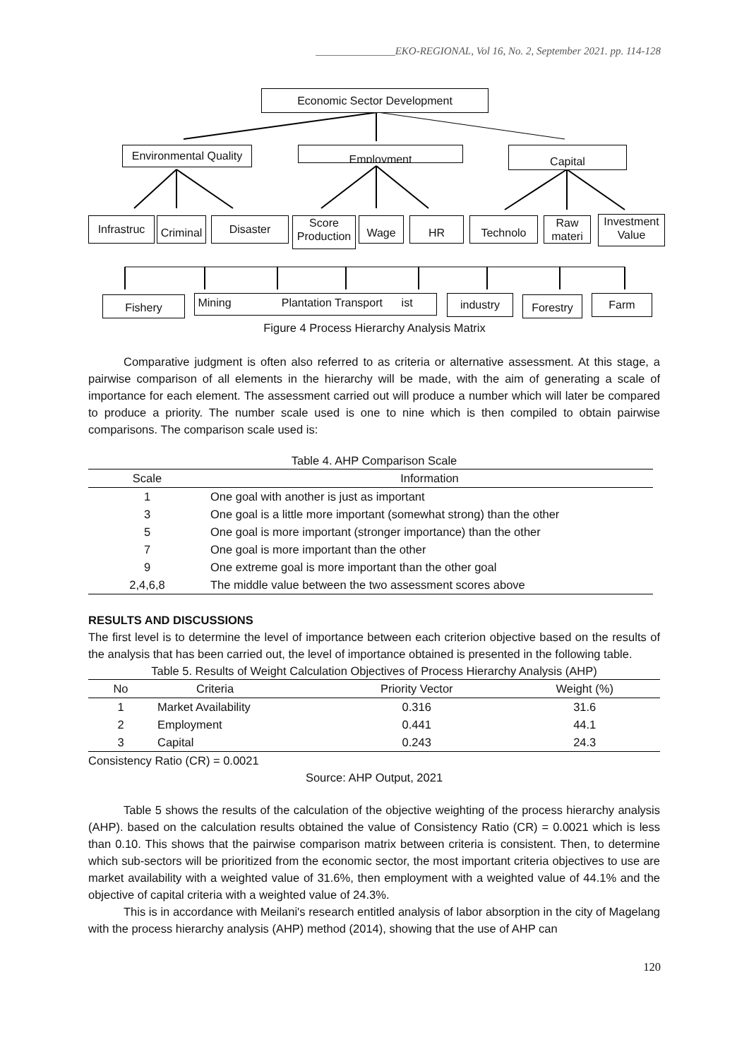_______________EKO-REGIONAL, Vol 16, No. 2, September 2021. pp. 114-128
Economic Sector Development
Environmental Quality
Employment Capital
Infrastruc
Criminal
Disaster
Score Production
Wage HR Technolo
Raw materi
Investment Value
Fishery
Mining Plantation Transport ist
industry Forestry Farm
Figure 4 Process Hierarchy Analysis Matrix
Comparative judgment is often also referred to as criteria or alternative assessment. At this stage, a pairwise comparison of all elements in the hierarchy will be made, with the aim of generating a scale of importance for each element. The assessment carried out will produce a number which will later be compared to produce a priority. The number scale used is one to nine which is then compiled to obtain pairwise comparisons. The comparison scale used is:
Table 4. AHP Comparison Scale
| Scale | Information |
| --- | --- |
| 1 | One goal with another is just as important |
| 3 | One goal is a little more important (somewhat strong) than the other |
| 5 | One goal is more important (stronger importance) than the other |
| 7 | One goal is more important than the other |
| 9 | One extreme goal is more important than the other goal |
| 2,4,6,8 | The middle value between the two assessment scores above |
RESULTS AND DISCUSSIONS
The first level is to determine the level of importance between each criterion objective based on the results of the analysis that has been carried out, the level of importance obtained is presented in the following table.
Table 5. Results of Weight Calculation Objectives of Process Hierarchy Analysis (AHP)
| No | Criteria | Priority Vector | Weight (%) |
| --- | --- | --- | --- |
| 1 | Market Availability | 0.316 | 31.6 |
| 2 | Employment | 0.441 | 44.1 |
| 3 | Capital | 0.243 | 24.3 |
Consistency Ratio (CR) = 0.0021
Source: AHP Output, 2021
Table 5 shows the results of the calculation of the objective weighting of the process hierarchy analysis (AHP). based on the calculation results obtained the value of Consistency Ratio (CR) = 0.0021 which is less than 0.10. This shows that the pairwise comparison matrix between criteria is consistent. Then, to determine which sub-sectors will be prioritized from the economic sector, the most important criteria objectives to use are market availability with a weighted value of 31.6%, then employment with a weighted value of 44.1% and the objective of capital criteria with a weighted value of 24.3%.
This is in accordance with Meilani's research entitled analysis of labor absorption in the city of Magelang with the process hierarchy analysis (AHP) method (2014), showing that the use of AHP can
120